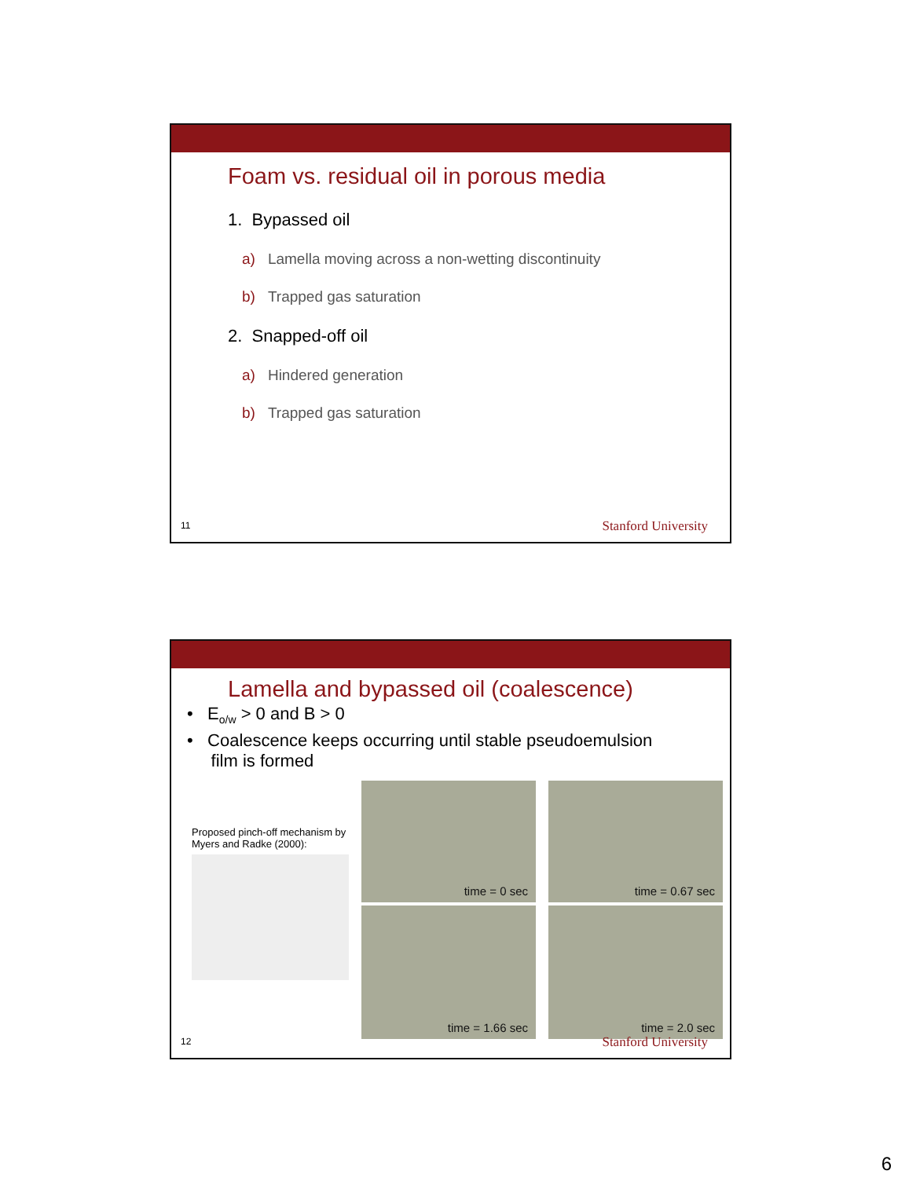Foam vs. residual oil in porous media
1. Bypassed oil
a) Lamella moving across a non-wetting discontinuity
b) Trapped gas saturation
2. Snapped-off oil
a) Hindered generation
b) Trapped gas saturation
11 Stanford University
Lamella and bypassed oil (coalescence)
• E<sub>o/w</sub> > 0 and B > 0
• Coalescence keeps occurring until stable pseudoemulsion
film is formed
Proposed pinch-off mechanism by Myers and Radke (2000):
time = 0 sec
time = 0.67 sec
time = 1.66 sec
time = 2.0 sec
12 Stanford University
6